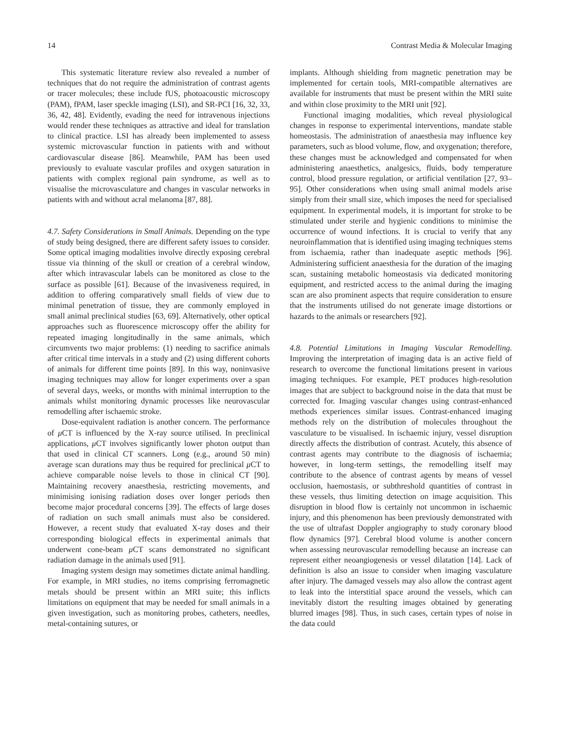14 Contrast Media & Molecular Imaging
This systematic literature review also revealed a number of techniques that do not require the administration of contrast agents or tracer molecules; these include fUS, photoacoustic microscopy (PAM), fPAM, laser speckle imaging (LSI), and SR-PCI [16, 32, 33, 36, 42, 48]. Evidently, evading the need for intravenous injections would render these techniques as attractive and ideal for translation to clinical practice. LSI has already been implemented to assess systemic microvascular function in patients with and without cardiovascular disease [86]. Meanwhile, PAM has been used previously to evaluate vascular profiles and oxygen saturation in patients with complex regional pain syndrome, as well as to visualise the microvasculature and changes in vascular networks in patients with and without acral melanoma [87, 88].
4.7. Safety Considerations in Small Animals. Depending on the type of study being designed, there are different safety issues to consider. Some optical imaging modalities involve directly exposing cerebral tissue via thinning of the skull or creation of a cerebral window, after which intravascular labels can be monitored as close to the surface as possible [61]. Because of the invasiveness required, in addition to offering comparatively small fields of view due to minimal penetration of tissue, they are commonly employed in small animal preclinical studies [63, 69]. Alternatively, other optical approaches such as fluorescence microscopy offer the ability for repeated imaging longitudinally in the same animals, which circumvents two major problems: (1) needing to sacrifice animals after critical time intervals in a study and (2) using different cohorts of animals for different time points [89]. In this way, noninvasive imaging techniques may allow for longer experiments over a span of several days, weeks, or months with minimal interruption to the animals whilst monitoring dynamic processes like neurovascular remodelling after ischaemic stroke.
Dose-equivalent radiation is another concern. The performance of μ CT is influenced by the X-ray source utilised. In preclinical applications, μ CT involves significantly lower photon output than that used in clinical CT scanners. Long (e.g., around 50 min) average scan durations may thus be required for preclinical μ CT to achieve comparable noise levels to those in clinical CT [90]. Maintaining recovery anaesthesia, restricting movements, and minimising ionising radiation doses over longer periods then become major procedural concerns [39]. The effects of large doses of radiation on such small animals must also be considered. However, a recent study that evaluated X-ray doses and their corresponding biological effects in experimental animals that underwent cone-beam μ CT scans demonstrated no significant radiation damage in the animals used [91].
Imaging system design may sometimes dictate animal handling. For example, in MRI studies, no items comprising ferromagnetic metals should be present within an MRI suite; this inflicts limitations on equipment that may be needed for small animals in a given investigation, such as monitoring probes, catheters, needles, metal-containing sutures, or
implants. Although shielding from magnetic penetration may be implemented for certain tools, MRI-compatible alternatives are available for instruments that must be present within the MRI suite and within close proximity to the MRI unit [92].
Functional imaging modalities, which reveal physiological changes in response to experimental interventions, mandate stable homeostasis. The administration of anaesthesia may influence key parameters, such as blood volume, flow, and oxygenation; therefore, these changes must be acknowledged and compensated for when administering anaesthetics, analgesics, fluids, body temperature control, blood pressure regulation, or artificial ventilation [27, 93–95]. Other considerations when using small animal models arise simply from their small size, which imposes the need for specialised equipment. In experimental models, it is important for stroke to be stimulated under sterile and hygienic conditions to minimise the occurrence of wound infections. It is crucial to verify that any neuroinflammation that is identified using imaging techniques stems from ischaemia, rather than inadequate aseptic methods [96]. Administering sufficient anaesthesia for the duration of the imaging scan, sustaining metabolic homeostasis via dedicated monitoring equipment, and restricted access to the animal during the imaging scan are also prominent aspects that require consideration to ensure that the instruments utilised do not generate image distortions or hazards to the animals or researchers [92].
4.8. Potential Limitations in Imaging Vascular Remodelling. Improving the interpretation of imaging data is an active field of research to overcome the functional limitations present in various imaging techniques. For example, PET produces high-resolution images that are subject to background noise in the data that must be corrected for. Imaging vascular changes using contrast-enhanced methods experiences similar issues. Contrast-enhanced imaging methods rely on the distribution of molecules throughout the vasculature to be visualised. In ischaemic injury, vessel disruption directly affects the distribution of contrast. Acutely, this absence of contrast agents may contribute to the diagnosis of ischaemia; however, in long-term settings, the remodelling itself may contribute to the absence of contrast agents by means of vessel occlusion, haemostasis, or subthreshold quantities of contrast in these vessels, thus limiting detection on image acquisition. This disruption in blood flow is certainly not uncommon in ischaemic injury, and this phenomenon has been previously demonstrated with the use of ultrafast Doppler angiography to study coronary blood flow dynamics [97]. Cerebral blood volume is another concern when assessing neurovascular remodelling because an increase can represent either neoangiogenesis or vessel dilatation [14]. Lack of definition is also an issue to consider when imaging vasculature after injury. The damaged vessels may also allow the contrast agent to leak into the interstitial space around the vessels, which can inevitably distort the resulting images obtained by generating blurred images [98]. Thus, in such cases, certain types of noise in the data could